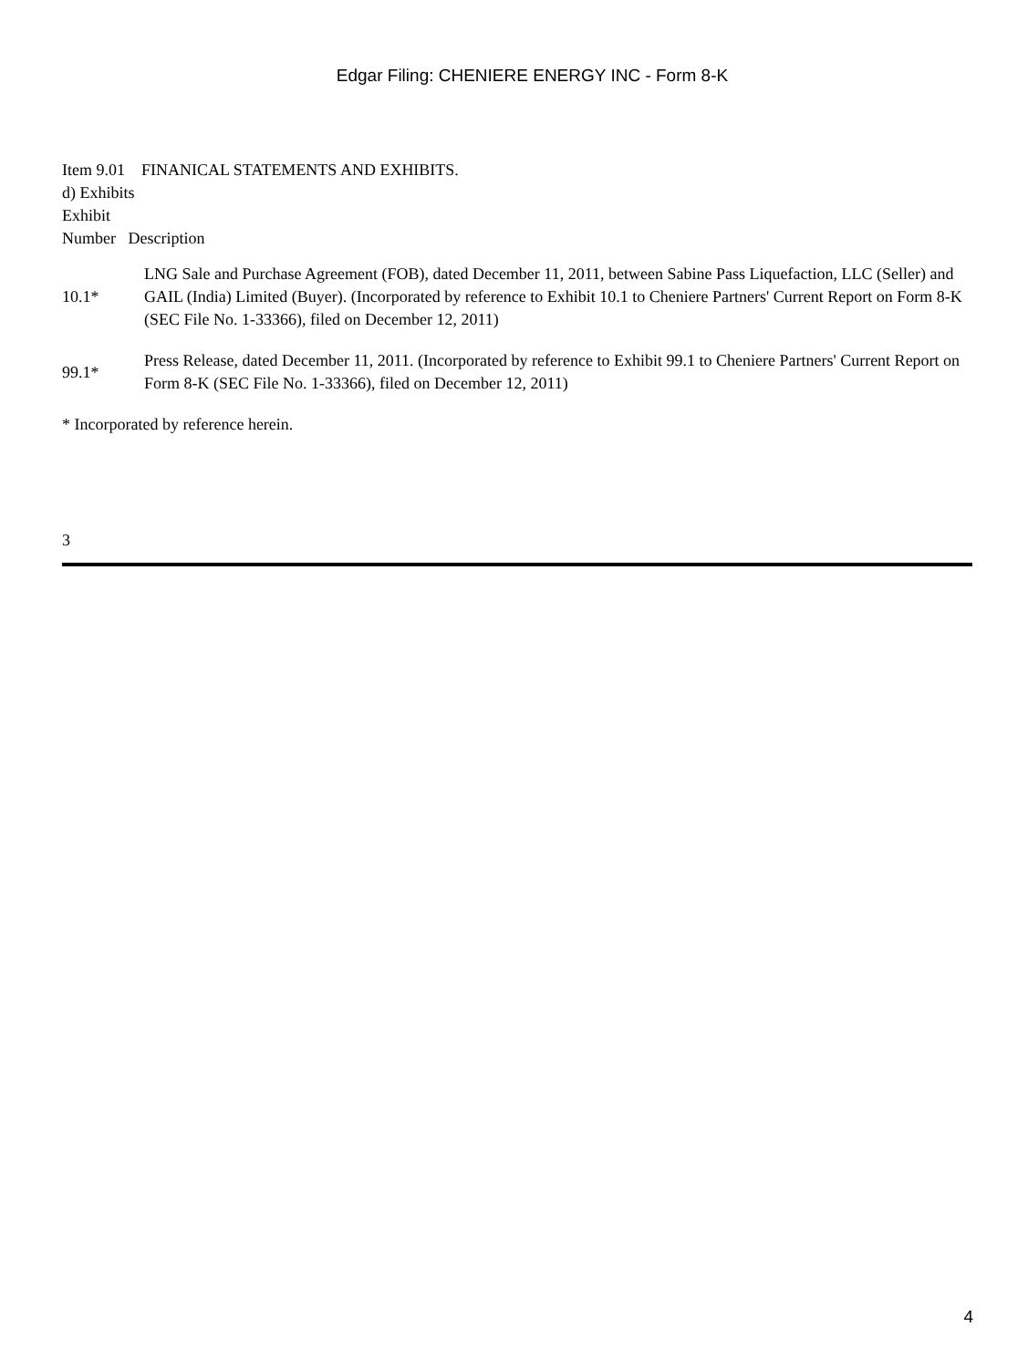Edgar Filing: CHENIERE ENERGY INC - Form 8-K
Item 9.01 FINANICAL STATEMENTS AND EXHIBITS.
d) Exhibits
Exhibit
Number Description
| 10.1* | LNG Sale and Purchase Agreement (FOB), dated December 11, 2011, between Sabine Pass Liquefaction, LLC (Seller) and GAIL (India) Limited (Buyer). (Incorporated by reference to Exhibit 10.1 to Cheniere Partners' Current Report on Form 8-K (SEC File No. 1-33366), filed on December 12, 2011) |
| 99.1* | Press Release, dated December 11, 2011. (Incorporated by reference to Exhibit 99.1 to Cheniere Partners' Current Report on Form 8-K (SEC File No. 1-33366), filed on December 12, 2011) |
* Incorporated by reference herein.
3
4